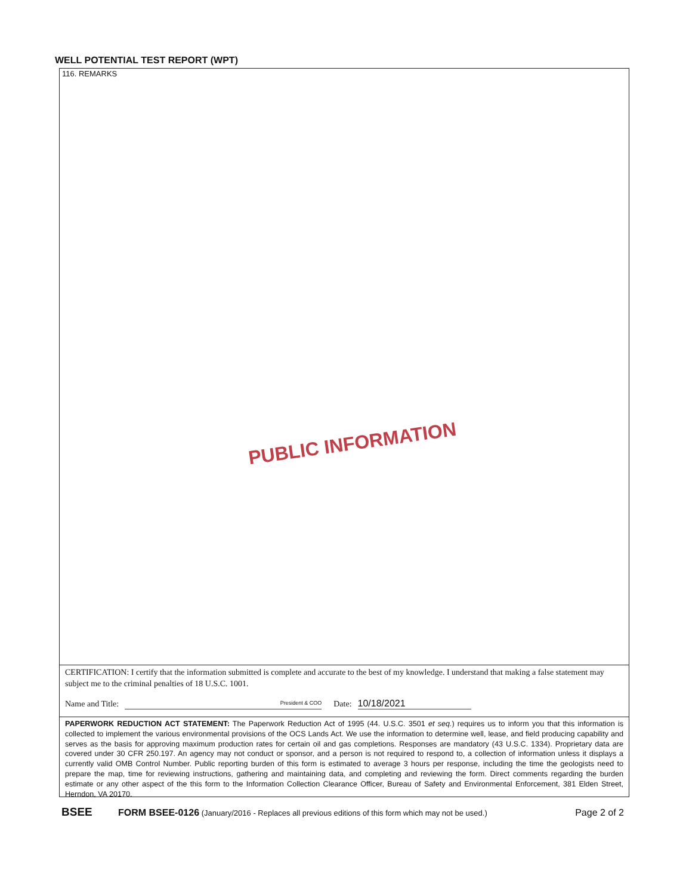WELL POTENTIAL TEST REPORT (WPT)
116. REMARKS
PUBLIC INFORMATION
CERTIFICATION: I certify that the information submitted is complete and accurate to the best of my knowledge. I understand that making a false statement may subject me to the criminal penalties of 18 U.S.C. 1001.
Name and Title: President & COO Date: 10/18/2021
PAPERWORK REDUCTION ACT STATEMENT: The Paperwork Reduction Act of 1995 (44. U.S.C. 3501 et seq.) requires us to inform you that this information is collected to implement the various environmental provisions of the OCS Lands Act. We use the information to determine well, lease, and field producing capability and serves as the basis for approving maximum production rates for certain oil and gas completions. Responses are mandatory (43 U.S.C. 1334). Proprietary data are covered under 30 CFR 250.197. An agency may not conduct or sponsor, and a person is not required to respond to, a collection of information unless it displays a currently valid OMB Control Number. Public reporting burden of this form is estimated to average 3 hours per response, including the time the geologists need to prepare the map, time for reviewing instructions, gathering and maintaining data, and completing and reviewing the form. Direct comments regarding the burden estimate or any other aspect of the this form to the Information Collection Clearance Officer, Bureau of Safety and Environmental Enforcement, 381 Elden Street, Herndon, VA 20170.
BSEE FORM BSEE-0126 (January/2016 - Replaces all previous editions of this form which may not be used.) Page 2 of 2